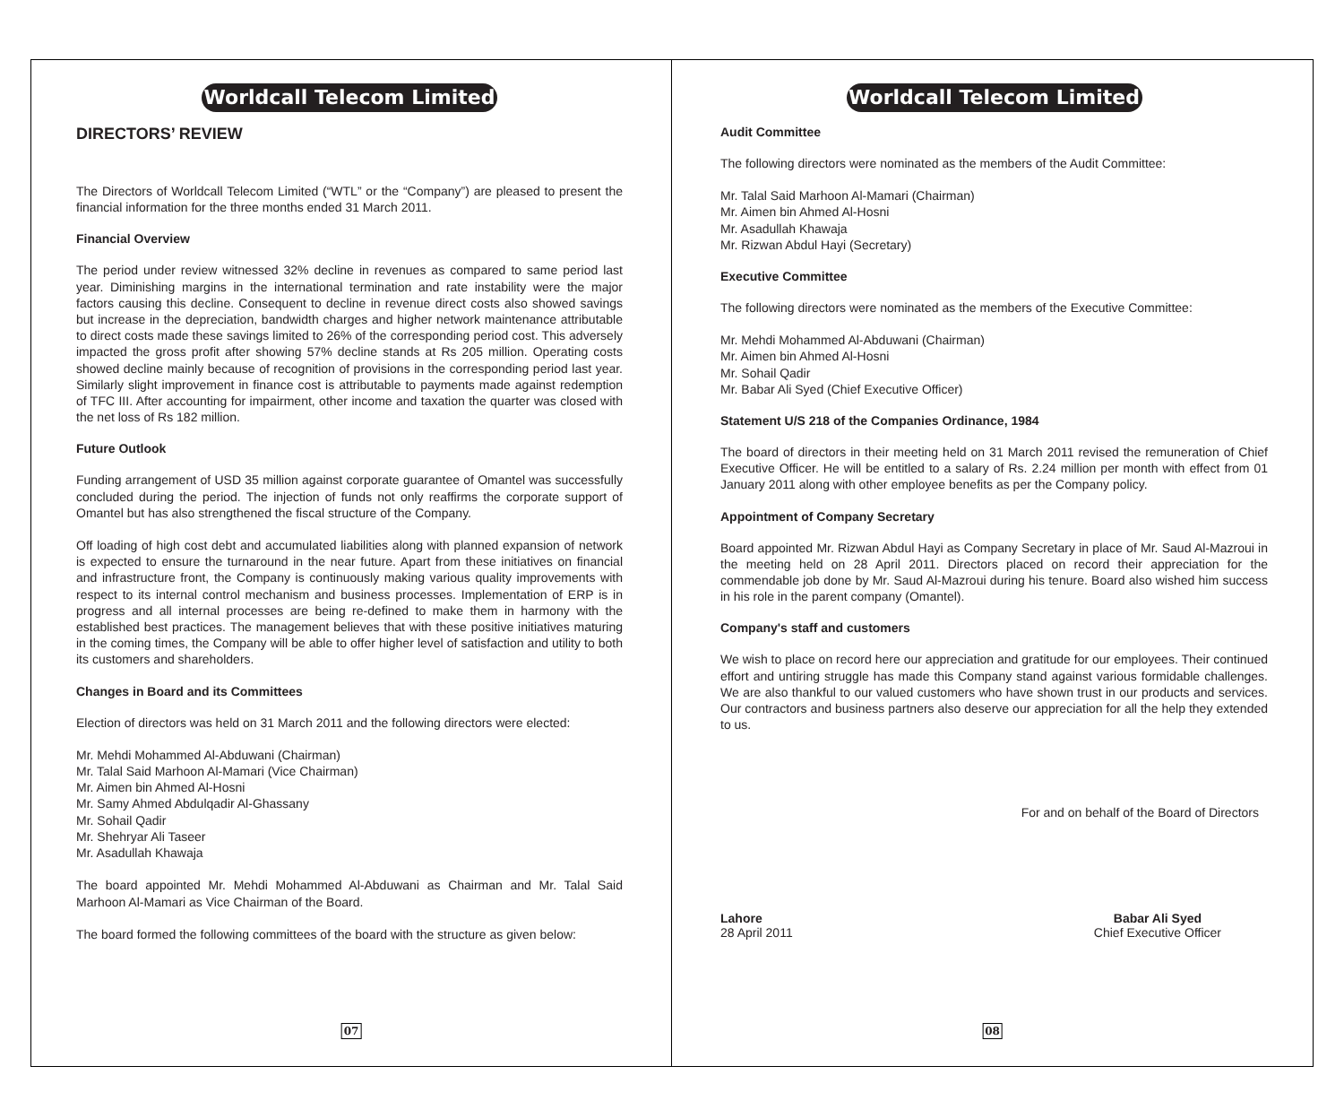Worldcall Telecom Limited
DIRECTORS’ REVIEW
The Directors of Worldcall Telecom Limited (“WTL” or the “Company”) are pleased to present the financial information for the three months ended 31 March 2011.
Financial Overview
The period under review witnessed 32% decline in revenues as compared to same period last year. Diminishing margins in the international termination and rate instability were the major factors causing this decline. Consequent to decline in revenue direct costs also showed savings but increase in the depreciation, bandwidth charges and higher network maintenance attributable to direct costs made these savings limited to 26% of the corresponding period cost. This adversely impacted the gross profit after showing 57% decline stands at Rs 205 million. Operating costs showed decline mainly because of recognition of provisions in the corresponding period last year. Similarly slight improvement in finance cost is attributable to payments made against redemption of TFC III. After accounting for impairment, other income and taxation the quarter was closed with the net loss of Rs 182 million.
Future Outlook
Funding arrangement of USD 35 million against corporate guarantee of Omantel was successfully concluded during the period. The injection of funds not only reaffirms the corporate support of Omantel but has also strengthened the fiscal structure of the Company.
Off loading of high cost debt and accumulated liabilities along with planned expansion of network is expected to ensure the turnaround in the near future. Apart from these initiatives on financial and infrastructure front, the Company is continuously making various quality improvements with respect to its internal control mechanism and business processes. Implementation of ERP is in progress and all internal processes are being re-defined to make them in harmony with the established best practices. The management believes that with these positive initiatives maturing in the coming times, the Company will be able to offer higher level of satisfaction and utility to both its customers and shareholders.
Changes in Board and its Committees
Election of directors was held on 31 March 2011 and the following directors were elected:
Mr. Mehdi Mohammed Al-Abduwani (Chairman)
Mr. Talal Said Marhoon Al-Mamari (Vice Chairman)
Mr. Aimen bin Ahmed Al-Hosni
Mr. Samy Ahmed Abdulqadir Al-Ghassany
Mr. Sohail Qadir
Mr. Shehryar Ali Taseer
Mr. Asadullah Khawaja
The board appointed Mr. Mehdi Mohammed Al-Abduwani as Chairman and Mr. Talal Said Marhoon Al-Mamari as Vice Chairman of the Board.
The board formed the following committees of the board with the structure as given below:
07
Worldcall Telecom Limited
Audit Committee
The following directors were nominated as the members of the Audit Committee:
Mr. Talal Said Marhoon Al-Mamari (Chairman)
Mr. Aimen bin Ahmed Al-Hosni
Mr. Asadullah Khawaja
Mr. Rizwan Abdul Hayi (Secretary)
Executive Committee
The following directors were nominated as the members of the Executive Committee:
Mr. Mehdi Mohammed Al-Abduwani (Chairman)
Mr. Aimen bin Ahmed Al-Hosni
Mr. Sohail Qadir
Mr. Babar Ali Syed (Chief Executive Officer)
Statement U/S 218 of the Companies Ordinance, 1984
The board of directors in their meeting held on 31 March 2011 revised the remuneration of Chief Executive Officer. He will be entitled to a salary of Rs. 2.24 million per month with effect from 01 January 2011 along with other employee benefits as per the Company policy.
Appointment of Company Secretary
Board appointed Mr. Rizwan Abdul Hayi as Company Secretary in place of Mr. Saud Al-Mazroui in the meeting held on 28 April 2011. Directors placed on record their appreciation for the commendable job done by Mr. Saud Al-Mazroui during his tenure. Board also wished him success in his role in the parent company (Omantel).
Company's staff and customers
We wish to place on record here our appreciation and gratitude for our employees. Their continued effort and untiring struggle has made this Company stand against various formidable challenges. We are also thankful to our valued customers who have shown trust in our products and services. Our contractors and business partners also deserve our appreciation for all the help they extended to us.
For and on behalf of the Board of Directors
Lahore
28 April 2011
Babar Ali Syed
Chief Executive Officer
08